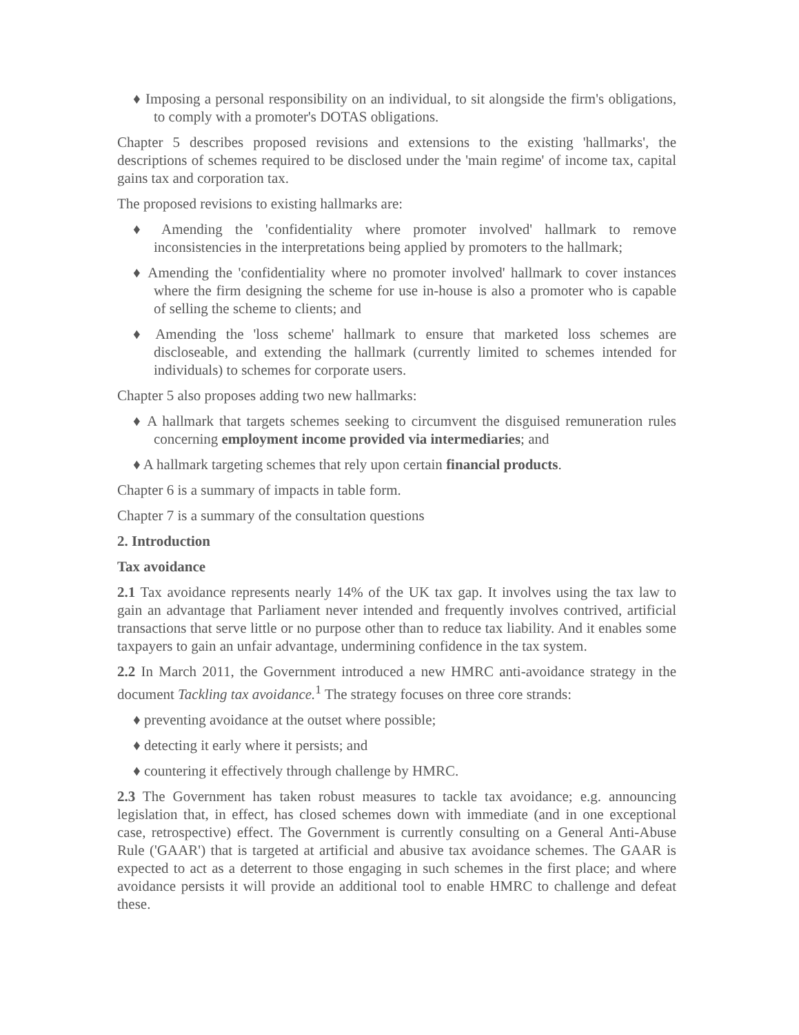♦ Imposing a personal responsibility on an individual, to sit alongside the firm's obligations, to comply with a promoter's DOTAS obligations.
Chapter 5 describes proposed revisions and extensions to the existing 'hallmarks', the descriptions of schemes required to be disclosed under the 'main regime' of income tax, capital gains tax and corporation tax.
The proposed revisions to existing hallmarks are:
♦ Amending the 'confidentiality where promoter involved' hallmark to remove inconsistencies in the interpretations being applied by promoters to the hallmark;
♦ Amending the 'confidentiality where no promoter involved' hallmark to cover instances where the firm designing the scheme for use in-house is also a promoter who is capable of selling the scheme to clients; and
♦ Amending the 'loss scheme' hallmark to ensure that marketed loss schemes are discloseable, and extending the hallmark (currently limited to schemes intended for individuals) to schemes for corporate users.
Chapter 5 also proposes adding two new hallmarks:
♦ A hallmark that targets schemes seeking to circumvent the disguised remuneration rules concerning employment income provided via intermediaries; and
♦ A hallmark targeting schemes that rely upon certain financial products.
Chapter 6 is a summary of impacts in table form.
Chapter 7 is a summary of the consultation questions
2. Introduction
Tax avoidance
2.1 Tax avoidance represents nearly 14% of the UK tax gap. It involves using the tax law to gain an advantage that Parliament never intended and frequently involves contrived, artificial transactions that serve little or no purpose other than to reduce tax liability. And it enables some taxpayers to gain an unfair advantage, undermining confidence in the tax system.
2.2 In March 2011, the Government introduced a new HMRC anti-avoidance strategy in the document Tackling tax avoidance.<sup>1</sup> The strategy focuses on three core strands:
♦ preventing avoidance at the outset where possible;
♦ detecting it early where it persists; and
♦ countering it effectively through challenge by HMRC.
2.3 The Government has taken robust measures to tackle tax avoidance; e.g. announcing legislation that, in effect, has closed schemes down with immediate (and in one exceptional case, retrospective) effect. The Government is currently consulting on a General Anti-Abuse Rule ('GAAR') that is targeted at artificial and abusive tax avoidance schemes. The GAAR is expected to act as a deterrent to those engaging in such schemes in the first place; and where avoidance persists it will provide an additional tool to enable HMRC to challenge and defeat these.